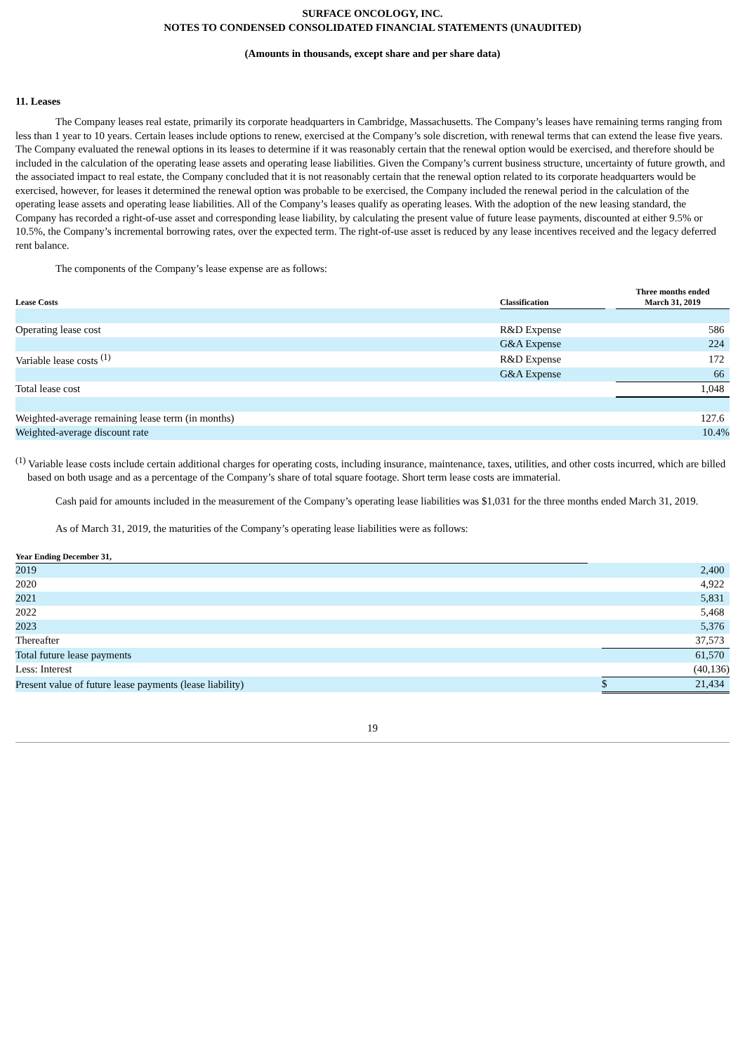SURFACE ONCOLOGY, INC.
NOTES TO CONDENSED CONSOLIDATED FINANCIAL STATEMENTS (UNAUDITED)
(Amounts in thousands, except share and per share data)
11. Leases
The Company leases real estate, primarily its corporate headquarters in Cambridge, Massachusetts. The Company’s leases have remaining terms ranging from less than 1 year to 10 years. Certain leases include options to renew, exercised at the Company’s sole discretion, with renewal terms that can extend the lease five years. The Company evaluated the renewal options in its leases to determine if it was reasonably certain that the renewal option would be exercised, and therefore should be included in the calculation of the operating lease assets and operating lease liabilities. Given the Company’s current business structure, uncertainty of future growth, and the associated impact to real estate, the Company concluded that it is not reasonably certain that the renewal option related to its corporate headquarters would be exercised, however, for leases it determined the renewal option was probable to be exercised, the Company included the renewal period in the calculation of the operating lease assets and operating lease liabilities. All of the Company’s leases qualify as operating leases. With the adoption of the new leasing standard, the Company has recorded a right-of-use asset and corresponding lease liability, by calculating the present value of future lease payments, discounted at either 9.5% or 10.5%, the Company’s incremental borrowing rates, over the expected term. The right-of-use asset is reduced by any lease incentives received and the legacy deferred rent balance.
The components of the Company’s lease expense are as follows:
| Lease Costs | Classification | | Three months ended March 31, 2019 |
| --- | --- | --- | --- |
| Operating lease cost | R&D Expense | | 586 |
| | G&A Expense | | 224 |
| Variable lease costs <sup>(1)</sup> | R&D Expense | | 172 |
| | G&A Expense | | 66 |
| Total lease cost | | | 1,048 |
| Weighted-average remaining lease term (in months) | | | 127.6 |
| Weighted-average discount rate | | | 10.4% |
<sup>(1)</sup> Variable lease costs include certain additional charges for operating costs, including insurance, maintenance, taxes, utilities, and other costs incurred, which are billed based on both usage and as a percentage of the Company’s share of total square footage. Short term lease costs are immaterial.
Cash paid for amounts included in the measurement of the Company’s operating lease liabilities was $1,031 for the three months ended March 31, 2019.
As of March 31, 2019, the maturities of the Company’s operating lease liabilities were as follows:
| Year Ending December 31, | | | |
| --- | --- | --- | --- |
| 2019 | | | 2,400 |
| 2020 | | | 4,922 |
| 2021 | | | 5,831 |
| 2022 | | | 5,468 |
| 2023 | | | 5,376 |
| Thereafter | | | 37,573 |
| Total future lease payments | | | 61,570 |
| Less: Interest | | | (40,136) |
| Present value of future lease payments (lease liability) | | $ | 21,434 |
19